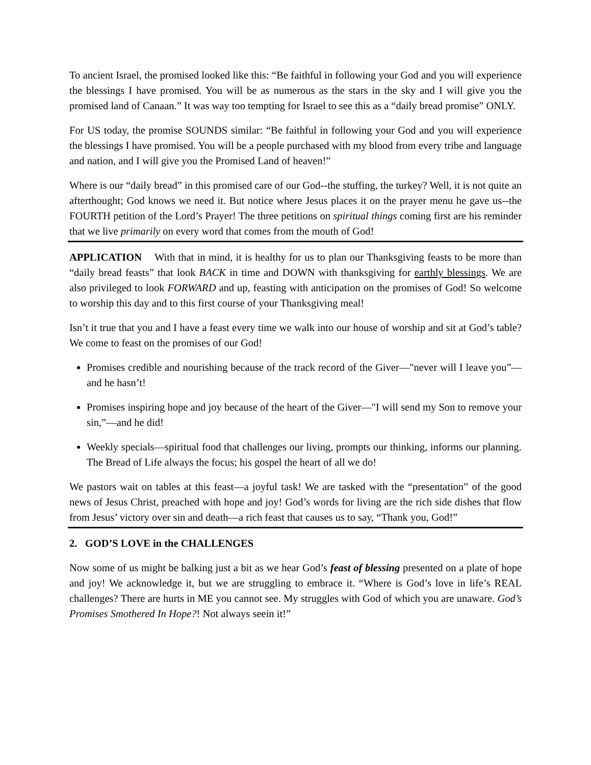To ancient Israel, the promised looked like this: “Be faithful in following your God and you will experience the blessings I have promised. You will be as numerous as the stars in the sky and I will give you the promised land of Canaan.” It was way too tempting for Israel to see this as a “daily bread promise” ONLY.
For US today, the promise SOUNDS similar: “Be faithful in following your God and you will experience the blessings I have promised. You will be a people purchased with my blood from every tribe and language and nation, and I will give you the Promised Land of heaven!”
Where is our “daily bread” in this promised care of our God--the stuffing, the turkey? Well, it is not quite an afterthought; God knows we need it. But notice where Jesus places it on the prayer menu he gave us--the FOURTH petition of the Lord’s Prayer! The three petitions on spiritual things coming first are his reminder that we live primarily on every word that comes from the mouth of God!
APPLICATION With that in mind, it is healthy for us to plan our Thanksgiving feasts to be more than “daily bread feasts” that look BACK in time and DOWN with thanksgiving for earthly blessings. We are also privileged to look FORWARD and up, feasting with anticipation on the promises of God! So welcome to worship this day and to this first course of your Thanksgiving meal!
Isn’t it true that you and I have a feast every time we walk into our house of worship and sit at God’s table? We come to feast on the promises of our God!
Promises credible and nourishing because of the track record of the Giver—"never will I leave you”—and he hasn’t!
Promises inspiring hope and joy because of the heart of the Giver—"I will send my Son to remove your sin,”—and he did!
Weekly specials—spiritual food that challenges our living, prompts our thinking, informs our planning. The Bread of Life always the focus; his gospel the heart of all we do!
We pastors wait on tables at this feast—a joyful task! We are tasked with the “presentation” of the good news of Jesus Christ, preached with hope and joy! God’s words for living are the rich side dishes that flow from Jesus’ victory over sin and death—a rich feast that causes us to say, “Thank you, God!”
2. GOD’S LOVE in the CHALLENGES
Now some of us might be balking just a bit as we hear God’s feast of blessing presented on a plate of hope and joy! We acknowledge it, but we are struggling to embrace it. “Where is God’s love in life’s REAL challenges? There are hurts in ME you cannot see. My struggles with God of which you are unaware. God’s Promises Smothered In Hope?! Not always seein it!”